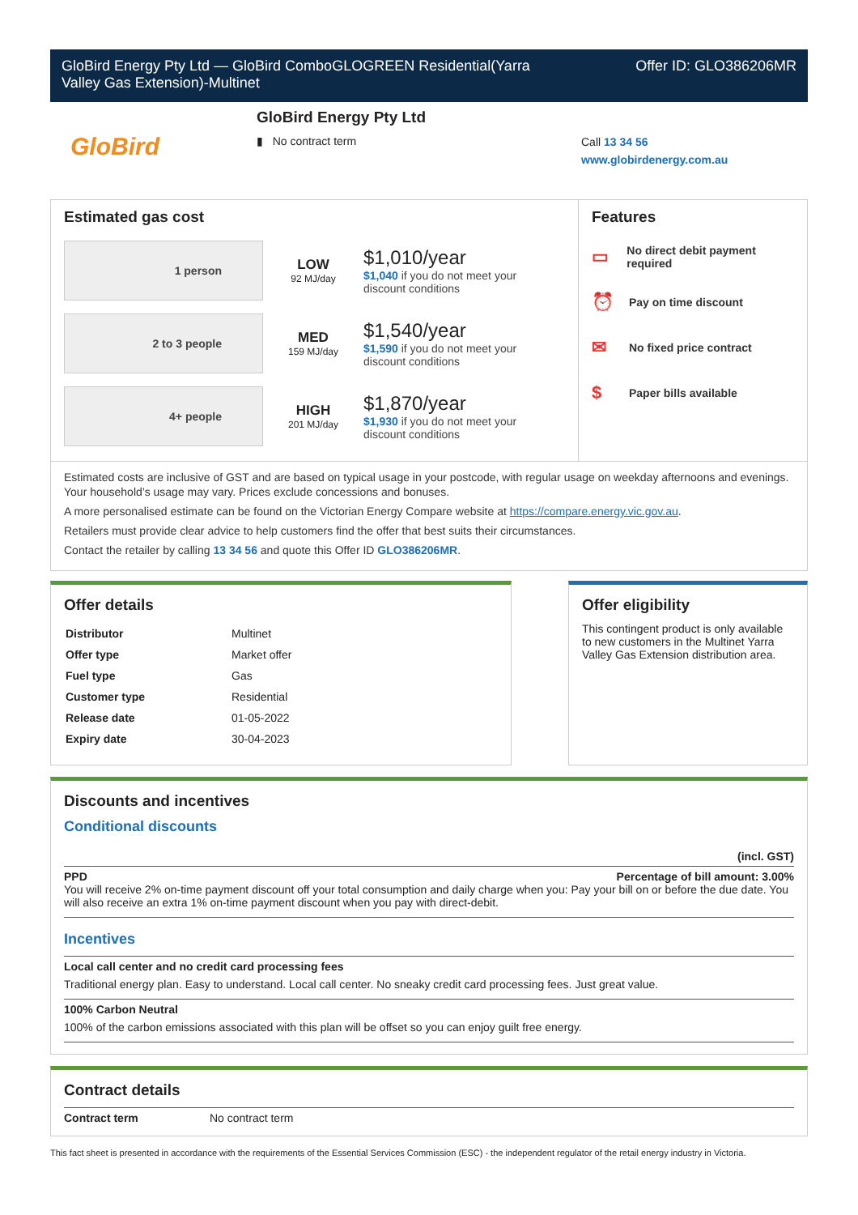GloBird Energy Pty Ltd — GloBird ComboGLOGREEN Residential(Yarra
Valley Gas Extension)-Multinet
Offer ID: GLO386206MR
GloBird
GloBird Energy Pty Ltd
▮ No contract term
Call 13 34 56
www.globirdenergy.com.au
Estimated gas cost
1 person
LOW
92 MJ/day
$1,010/year
$1,040 if you do not meet your
discount conditions
2 to 3 people
MED
159 MJ/day
$1,540/year
$1,590 if you do not meet your
discount conditions
4+ people
HIGH
201 MJ/day
$1,870/year
$1,930 if you do not meet your
discount conditions
Features
▭ No direct debit payment required
⏰ Pay on time discount
✉ No fixed price contract
$ Paper bills available
Estimated costs are inclusive of GST and are based on typical usage in your postcode, with regular usage on weekday afternoons and evenings. Your household’s usage may vary. Prices exclude concessions and bonuses.
A more personalised estimate can be found on the Victorian Energy Compare website at https://compare.energy.vic.gov.au.
Retailers must provide clear advice to help customers find the offer that best suits their circumstances.
Contact the retailer by calling 13 34 56 and quote this Offer ID GLO386206MR.
Offer details
| Distributor | Multinet |
| Offer type | Market offer |
| Fuel type | Gas |
| Customer type | Residential |
| Release date | 01-05-2022 |
| Expiry date | 30-04-2023 |
Offer eligibility
This contingent product is only available to new customers in the Multinet Yarra Valley Gas Extension distribution area.
Discounts and incentives
Conditional discounts
(incl. GST)
PPD Percentage of bill amount: 3.00%
You will receive 2% on-time payment discount off your total consumption and daily charge when you: Pay your bill on or before the due date. You will also receive an extra 1% on-time payment discount when you pay with direct-debit.
Incentives
Local call center and no credit card processing fees
Traditional energy plan. Easy to understand. Local call center. No sneaky credit card processing fees. Just great value.
100% Carbon Neutral
100% of the carbon emissions associated with this plan will be offset so you can enjoy guilt free energy.
Contract details
Contract term No contract term
This fact sheet is presented in accordance with the requirements of the Essential Services Commission (ESC) - the independent regulator of the retail energy industry in Victoria.